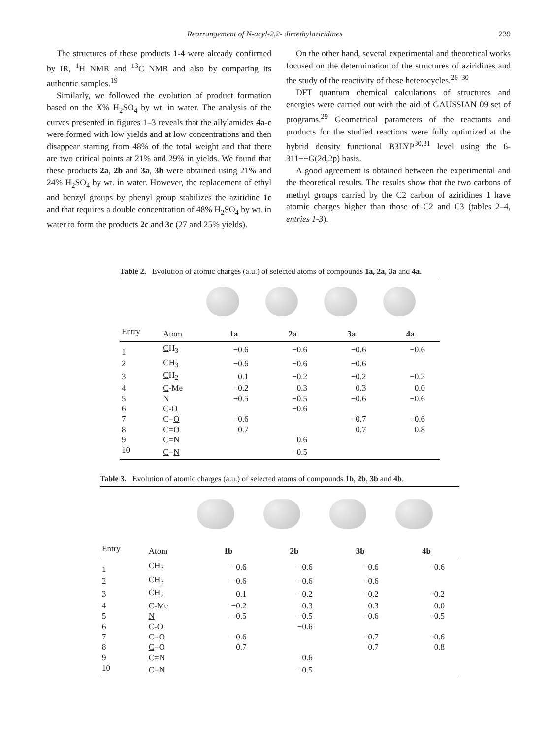Rearrangement of N-acyl-2,2- dimethylaziridines 239
The structures of these products 1-4 were already confirmed by IR, <sup>1</sup>H NMR and <sup>13</sup>C NMR and also by comparing its authentic samples.<sup>19</sup>
Similarly, we followed the evolution of product formation based on the X% H<sub>2</sub>SO<sub>4</sub> by wt. in water. The analysis of the curves presented in figures 1–3 reveals that the allylamides 4a-c were formed with low yields and at low concentrations and then disappear starting from 48% of the total weight and that there are two critical points at 21% and 29% in yields. We found that these products 2a, 2b and 3a, 3b were obtained using 21% and 24% H<sub>2</sub>SO<sub>4</sub> by wt. in water. However, the replacement of ethyl and benzyl groups by phenyl group stabilizes the aziridine 1c and that requires a double concentration of 48% H<sub>2</sub>SO<sub>4</sub> by wt. in water to form the products 2c and 3c (27 and 25% yields).
On the other hand, several experimental and theoretical works focused on the determination of the structures of aziridines and the study of the reactivity of these heterocycles.<sup>26–30</sup>
DFT quantum chemical calculations of structures and energies were carried out with the aid of GAUSSIAN 09 set of programs.<sup>29</sup> Geometrical parameters of the reactants and products for the studied reactions were fully optimized at the hybrid density functional B3LYP<sup>30,31</sup> level using the 6-311++G(2d,2p) basis.
A good agreement is obtained between the experimental and the theoretical results. The results show that the two carbons of methyl groups carried by the C2 carbon of aziridines 1 have atomic charges higher than those of C2 and C3 (tables 2–4, entries 1-3).
Table 2. Evolution of atomic charges (a.u.) of selected atoms of compounds 1a, 2a, 3a and 4a.
| Entry | Atom | 1a | 2a | 3a | 4a |
| --- | --- | --- | --- | --- | --- |
| 1 | C H<sub>3</sub> | −0.6 | −0.6 | −0.6 | −0.6 |
| 2 | C H<sub>3</sub> | −0.6 | −0.6 | −0.6 | |
| 3 | C H<sub>2</sub> | 0.1 | −0.2 | −0.2 | −0.2 |
| 4 | C -Me | −0.2 | 0.3 | 0.3 | 0.0 |
| 5 | N | −0.5 | −0.5 | −0.6 | −0.6 |
| 6 | C- O | | −0.6 | | |
| 7 | C= O | −0.6 | | −0.7 | −0.6 |
| 8 | C =O | 0.7 | | 0.7 | 0.8 |
| 9 | C =N | | 0.6 | | |
| 10 | C = N | | −0.5 | | |
Table 3. Evolution of atomic charges (a.u.) of selected atoms of compounds 1b, 2b, 3b and 4b.
| Entry | Atom | 1b | 2b | 3b | 4b |
| --- | --- | --- | --- | --- | --- |
| 1 | C H<sub>3</sub> | −0.6 | −0.6 | −0.6 | −0.6 |
| 2 | C H<sub>3</sub> | −0.6 | −0.6 | −0.6 | |
| 3 | C H<sub>2</sub> | 0.1 | −0.2 | −0.2 | −0.2 |
| 4 | C -Me | −0.2 | 0.3 | 0.3 | 0.0 |
| 5 | N | −0.5 | −0.5 | −0.6 | −0.5 |
| 6 | C- O | | −0.6 | | |
| 7 | C= O | −0.6 | | −0.7 | −0.6 |
| 8 | C =O | 0.7 | | 0.7 | 0.8 |
| 9 | C =N | | 0.6 | | |
| 10 | C = N | | −0.5 | | |